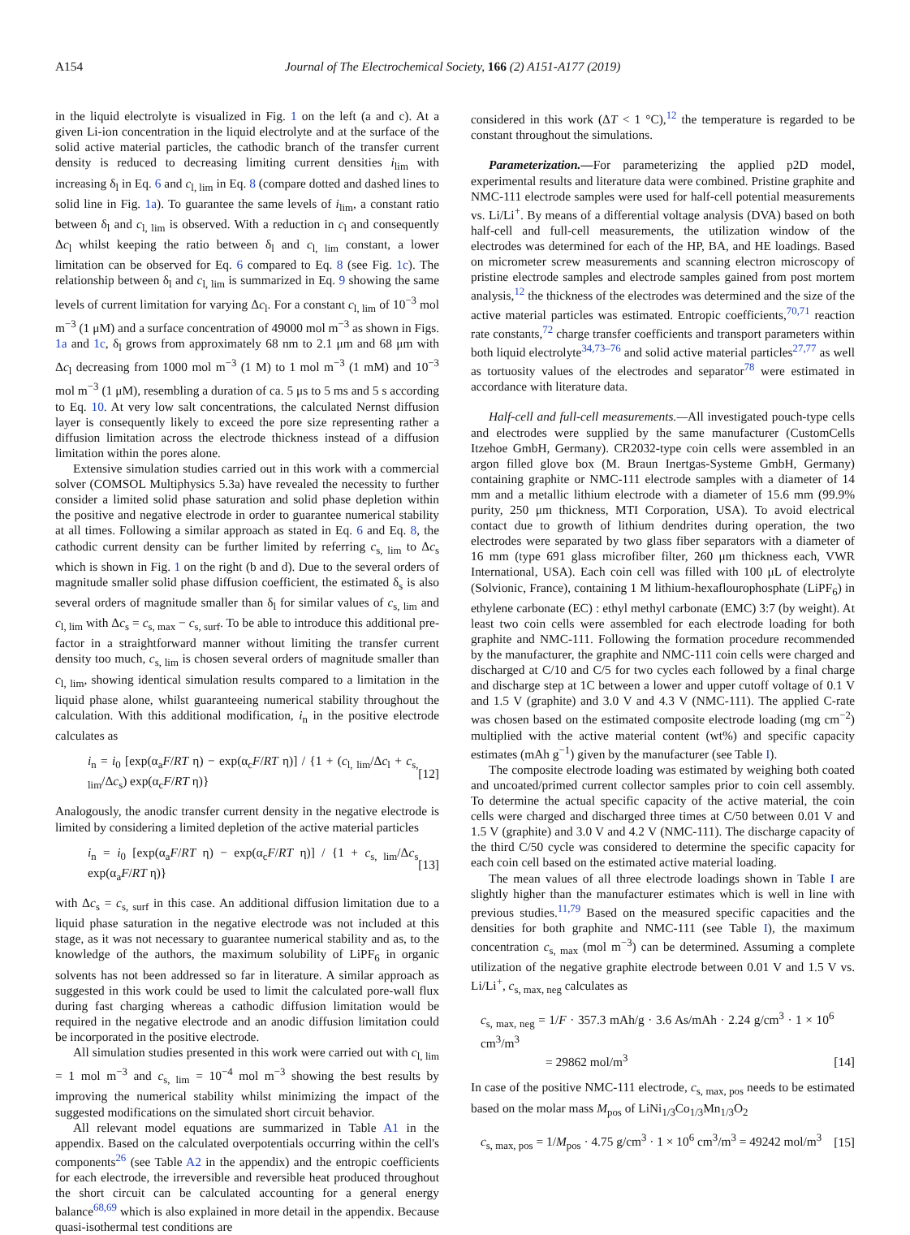A154 Journal of The Electrochemical Society, 166 (2) A151-A177 (2019)
in the liquid electrolyte is visualized in Fig. 1 on the left (a and c). At a given Li-ion concentration in the liquid electrolyte and at the surface of the solid active material particles, the cathodic branch of the transfer current density is reduced to decreasing limiting current densities i<sub>lim</sub> with increasing δ<sub>l</sub> in Eq. 6 and c<sub>l, lim</sub> in Eq. 8 (compare dotted and dashed lines to solid line in Fig. 1a). To guarantee the same levels of i<sub>lim</sub>, a constant ratio between δ<sub>l</sub> and c<sub>l, lim</sub> is observed. With a reduction in c<sub>l</sub> and consequently Δc<sub>l</sub> whilst keeping the ratio between δ<sub>l</sub> and c<sub>l, lim</sub> constant, a lower limitation can be observed for Eq. 6 compared to Eq. 8 (see Fig. 1c). The relationship between δ<sub>l</sub> and c<sub>l, lim</sub> is summarized in Eq. 9 showing the same levels of current limitation for varying Δc<sub>l</sub>. For a constant c<sub>l, lim</sub> of 10<sup>−3</sup> mol m<sup>−3</sup> (1 μM) and a surface concentration of 49000 mol m<sup>−3</sup> as shown in Figs. 1a and 1c, δ<sub>l</sub> grows from approximately 68 nm to 2.1 μm and 68 μm with Δc<sub>l</sub> decreasing from 1000 mol m<sup>−3</sup> (1 M) to 1 mol m<sup>−3</sup> (1 mM) and 10<sup>−3</sup> mol m<sup>−3</sup> (1 μM), resembling a duration of ca. 5 μs to 5 ms and 5 s according to Eq. 10. At very low salt concentrations, the calculated Nernst diffusion layer is consequently likely to exceed the pore size representing rather a diffusion limitation across the electrode thickness instead of a diffusion limitation within the pores alone.
Extensive simulation studies carried out in this work with a commercial solver (COMSOL Multiphysics 5.3a) have revealed the necessity to further consider a limited solid phase saturation and solid phase depletion within the positive and negative electrode in order to guarantee numerical stability at all times. Following a similar approach as stated in Eq. 6 and Eq. 8, the cathodic current density can be further limited by referring c<sub>s, lim</sub> to Δc<sub>s</sub> which is shown in Fig. 1 on the right (b and d). Due to the several orders of magnitude smaller solid phase diffusion coefficient, the estimated δ<sub>s</sub> is also several orders of magnitude smaller than δ<sub>l</sub> for similar values of c<sub>s, lim</sub> and c<sub>l, lim</sub> with Δc<sub>s</sub> = c<sub>s, max</sub> − c<sub>s, surf</sub>. To be able to introduce this additional pre-factor in a straightforward manner without limiting the transfer current density too much, c<sub>s, lim</sub> is chosen several orders of magnitude smaller than c<sub>l, lim</sub>, showing identical simulation results compared to a limitation in the liquid phase alone, whilst guaranteeing numerical stability throughout the calculation. With this additional modification, i<sub>n</sub> in the positive electrode calculates as
i<sub>n</sub> = i<sub>0</sub> [exp(α<sub>a</sub>F/RT η) − exp(α<sub>c</sub>F/RT η)] / {1 + (c<sub>l, lim</sub>/Δc<sub>l</sub> + c<sub>s, lim</sub>/Δc<sub>s</sub>) exp(α<sub>c</sub>F/RT η)} [12]
Analogously, the anodic transfer current density in the negative electrode is limited by considering a limited depletion of the active material particles
i<sub>n</sub> = i<sub>0</sub> [exp(α<sub>a</sub>F/RT η) − exp(α<sub>c</sub>F/RT η)] / {1 + c<sub>s, lim</sub>/Δc<sub>s</sub> exp(α<sub>a</sub>F/RT η)} [13]
with Δc<sub>s</sub> = c<sub>s, surf</sub> in this case. An additional diffusion limitation due to a liquid phase saturation in the negative electrode was not included at this stage, as it was not necessary to guarantee numerical stability and as, to the knowledge of the authors, the maximum solubility of LiPF<sub>6</sub> in organic solvents has not been addressed so far in literature. A similar approach as suggested in this work could be used to limit the calculated pore-wall flux during fast charging whereas a cathodic diffusion limitation would be required in the negative electrode and an anodic diffusion limitation could be incorporated in the positive electrode.
All simulation studies presented in this work were carried out with c<sub>l, lim</sub> = 1 mol m<sup>−3</sup> and c<sub>s, lim</sub> = 10<sup>−4</sup> mol m<sup>−3</sup> showing the best results by improving the numerical stability whilst minimizing the impact of the suggested modifications on the simulated short circuit behavior.
All relevant model equations are summarized in Table A1 in the appendix. Based on the calculated overpotentials occurring within the cell's components<sup>26</sup> (see Table A2 in the appendix) and the entropic coefficients for each electrode, the irreversible and reversible heat produced throughout the short circuit can be calculated accounting for a general energy balance<sup>68,69</sup> which is also explained in more detail in the appendix. Because quasi-isothermal test conditions are
considered in this work (ΔT < 1 °C),<sup>12</sup> the temperature is regarded to be constant throughout the simulations.
Parameterization.—For parameterizing the applied p2D model, experimental results and literature data were combined. Pristine graphite and NMC-111 electrode samples were used for half-cell potential measurements vs. Li/Li<sup>+</sup>. By means of a differential voltage analysis (DVA) based on both half-cell and full-cell measurements, the utilization window of the electrodes was determined for each of the HP, BA, and HE loadings. Based on micrometer screw measurements and scanning electron microscopy of pristine electrode samples and electrode samples gained from post mortem analysis,<sup>12</sup> the thickness of the electrodes was determined and the size of the active material particles was estimated. Entropic coefficients,<sup>70,71</sup> reaction rate constants,<sup>72</sup> charge transfer coefficients and transport parameters within both liquid electrolyte<sup>34,73–76</sup> and solid active material particles<sup>27,77</sup> as well as tortuosity values of the electrodes and separator<sup>78</sup> were estimated in accordance with literature data.
Half-cell and full-cell measurements.—All investigated pouch-type cells and electrodes were supplied by the same manufacturer (CustomCells Itzehoe GmbH, Germany). CR2032-type coin cells were assembled in an argon filled glove box (M. Braun Inertgas-Systeme GmbH, Germany) containing graphite or NMC-111 electrode samples with a diameter of 14 mm and a metallic lithium electrode with a diameter of 15.6 mm (99.9% purity, 250 μm thickness, MTI Corporation, USA). To avoid electrical contact due to growth of lithium dendrites during operation, the two electrodes were separated by two glass fiber separators with a diameter of 16 mm (type 691 glass microfiber filter, 260 μm thickness each, VWR International, USA). Each coin cell was filled with 100 μL of electrolyte (Solvionic, France), containing 1 M lithium-hexaflourophosphate (LiPF<sub>6</sub>) in ethylene carbonate (EC) : ethyl methyl carbonate (EMC) 3:7 (by weight). At least two coin cells were assembled for each electrode loading for both graphite and NMC-111. Following the formation procedure recommended by the manufacturer, the graphite and NMC-111 coin cells were charged and discharged at C/10 and C/5 for two cycles each followed by a final charge and discharge step at 1C between a lower and upper cutoff voltage of 0.1 V and 1.5 V (graphite) and 3.0 V and 4.3 V (NMC-111). The applied C-rate was chosen based on the estimated composite electrode loading (mg cm<sup>−2</sup>) multiplied with the active material content (wt%) and specific capacity estimates (mAh g<sup>−1</sup>) given by the manufacturer (see Table I).
The composite electrode loading was estimated by weighing both coated and uncoated/primed current collector samples prior to coin cell assembly. To determine the actual specific capacity of the active material, the coin cells were charged and discharged three times at C/50 between 0.01 V and 1.5 V (graphite) and 3.0 V and 4.2 V (NMC-111). The discharge capacity of the third C/50 cycle was considered to determine the specific capacity for each coin cell based on the estimated active material loading.
The mean values of all three electrode loadings shown in Table I are slightly higher than the manufacturer estimates which is well in line with previous studies.<sup>11,79</sup> Based on the measured specific capacities and the densities for both graphite and NMC-111 (see Table I), the maximum concentration c<sub>s, max</sub> (mol m<sup>−3</sup>) can be determined. Assuming a complete utilization of the negative graphite electrode between 0.01 V and 1.5 V vs. Li/Li<sup>+</sup>, c<sub>s, max, neg</sub> calculates as
c<sub>s, max, neg</sub> = 1/F · 357.3 mAh/g · 3.6 As/mAh · 2.24 g/cm<sup>3</sup> · 1 × 10<sup>6</sup> cm<sup>3</sup>/m<sup>3</sup>
= 29862 mol/m<sup>3</sup> [14]
In case of the positive NMC-111 electrode, c<sub>s, max, pos</sub> needs to be estimated based on the molar mass M<sub>pos</sub> of LiNi<sub>1/3</sub>Co<sub>1/3</sub>Mn<sub>1/3</sub>O<sub>2</sub>
c<sub>s, max, pos</sub> = 1/M<sub>pos</sub> · 4.75 g/cm<sup>3</sup> · 1 × 10<sup>6</sup> cm<sup>3</sup>/m<sup>3</sup> = 49242 mol/m<sup>3</sup> [15]